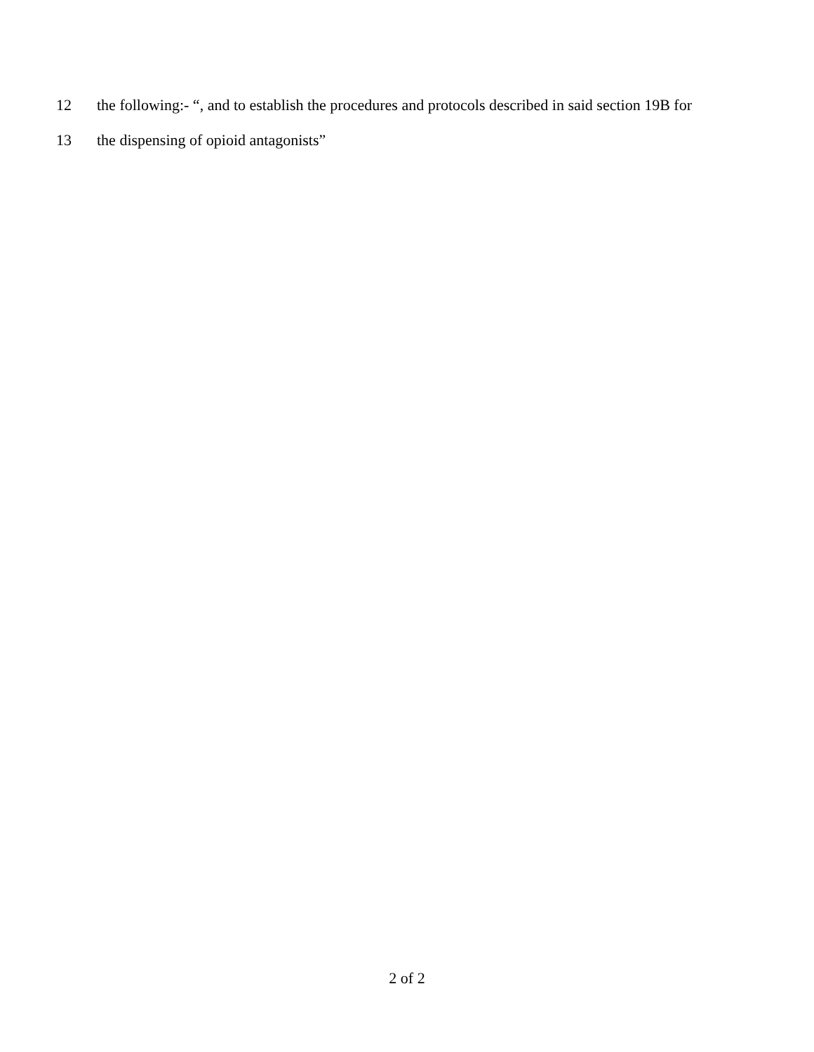12 the following:- “, and to establish the procedures and protocols described in said section 19B for
13 the dispensing of opioid antagonists”
2 of 2